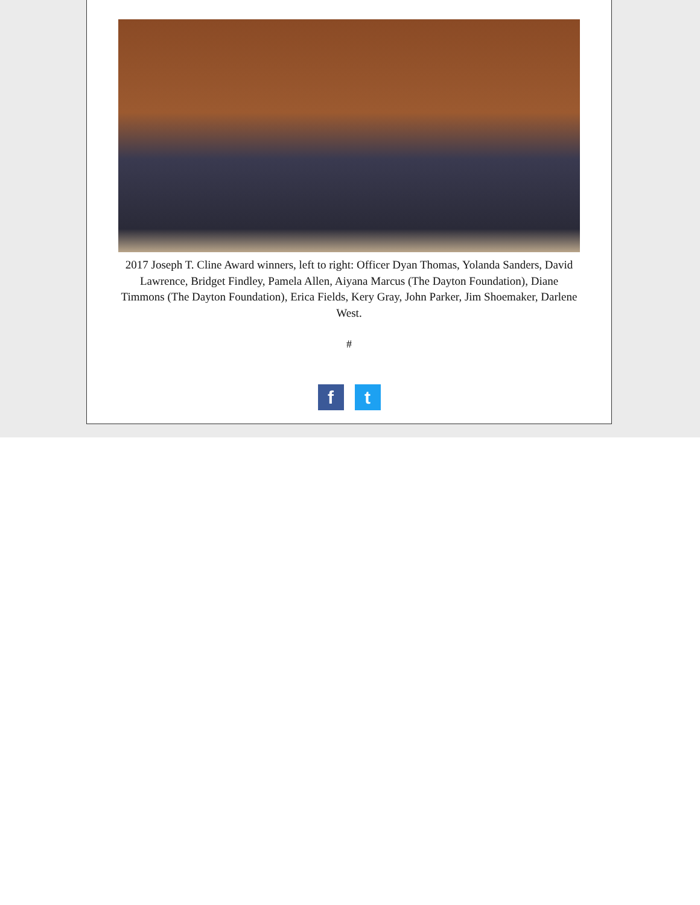2017 Joseph T. Cline Award winners, left to right: Officer Dyan Thomas, Yolanda Sanders, David Lawrence, Bridget Findley, Pamela Allen, Aiyana Marcus (The Dayton Foundation), Diane Timmons (The Dayton Foundation), Erica Fields, Kery Gray, John Parker, Jim Shoemaker, Darlene West.
#
f t